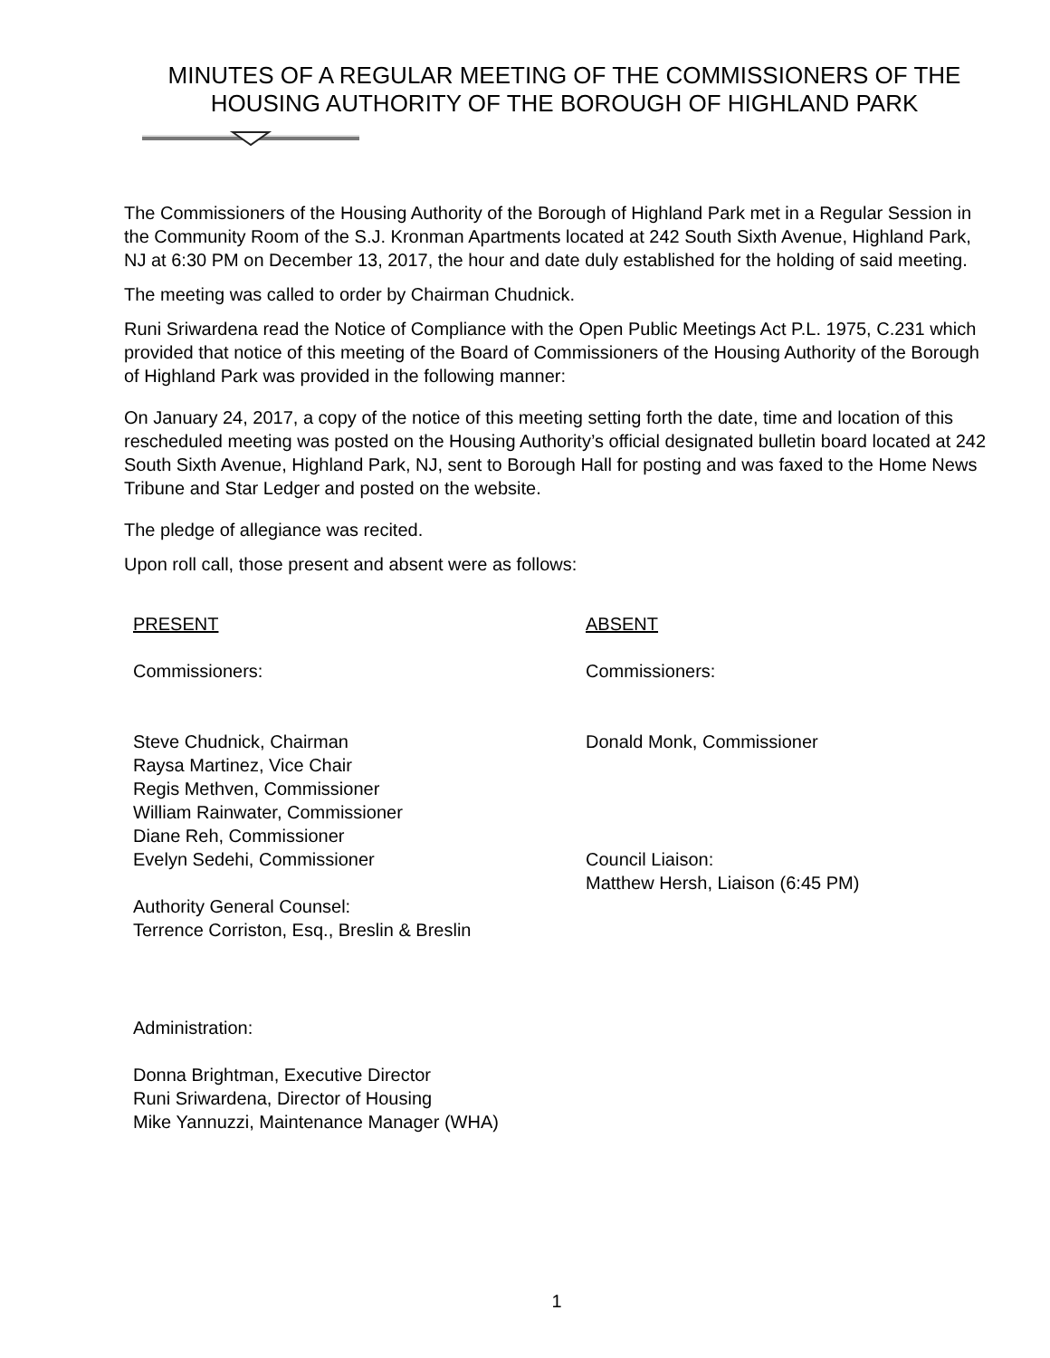MINUTES OF A REGULAR MEETING OF THE COMMISSIONERS OF THE HOUSING AUTHORITY OF THE BOROUGH OF HIGHLAND PARK
The Commissioners of the Housing Authority of the Borough of Highland Park met in a Regular Session in the Community Room of the S.J. Kronman Apartments located at 242 South Sixth Avenue, Highland Park, NJ at 6:30 PM on December 13, 2017, the hour and date duly established for the holding of said meeting.
The meeting was called to order by Chairman Chudnick.
Runi Sriwardena read the Notice of Compliance with the Open Public Meetings Act P.L. 1975, C.231 which provided that notice of this meeting of the Board of Commissioners of the Housing Authority of the Borough of Highland Park was provided in the following manner:
On January 24, 2017, a copy of the notice of this meeting setting forth the date, time and location of this rescheduled meeting was posted on the Housing Authority’s official designated bulletin board located at 242 South Sixth Avenue, Highland Park, NJ, sent to Borough Hall for posting and was faxed to the Home News Tribune and Star Ledger and posted on the website.
The pledge of allegiance was recited.
Upon roll call, those present and absent were as follows:
PRESENT
Commissioners:
Steve Chudnick, Chairman
Raysa Martinez, Vice Chair
Regis Methven, Commissioner
William Rainwater, Commissioner
Diane Reh, Commissioner
Evelyn Sedehi, Commissioner
Authority General Counsel:
Terrence Corriston, Esq., Breslin & Breslin
Administration:
Donna Brightman, Executive Director
Runi Sriwardena, Director of Housing
Mike Yannuzzi, Maintenance Manager (WHA)
ABSENT
Commissioners:
Donald Monk, Commissioner
Council Liaison:
Matthew Hersh, Liaison (6:45 PM)
1